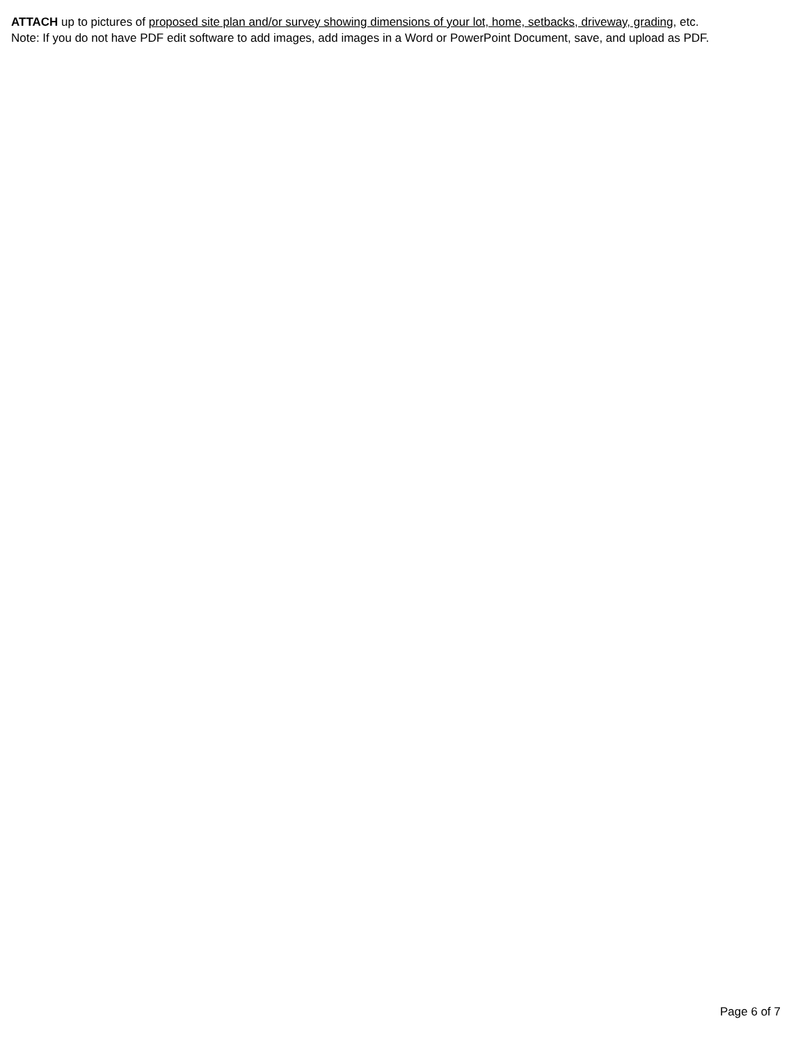ATTACH up to pictures of proposed site plan and/or survey showing dimensions of your lot, home, setbacks, driveway, grading, etc.
Note: If you do not have PDF edit software to add images, add images in a Word or PowerPoint Document, save, and upload as PDF.
Page 6 of 7